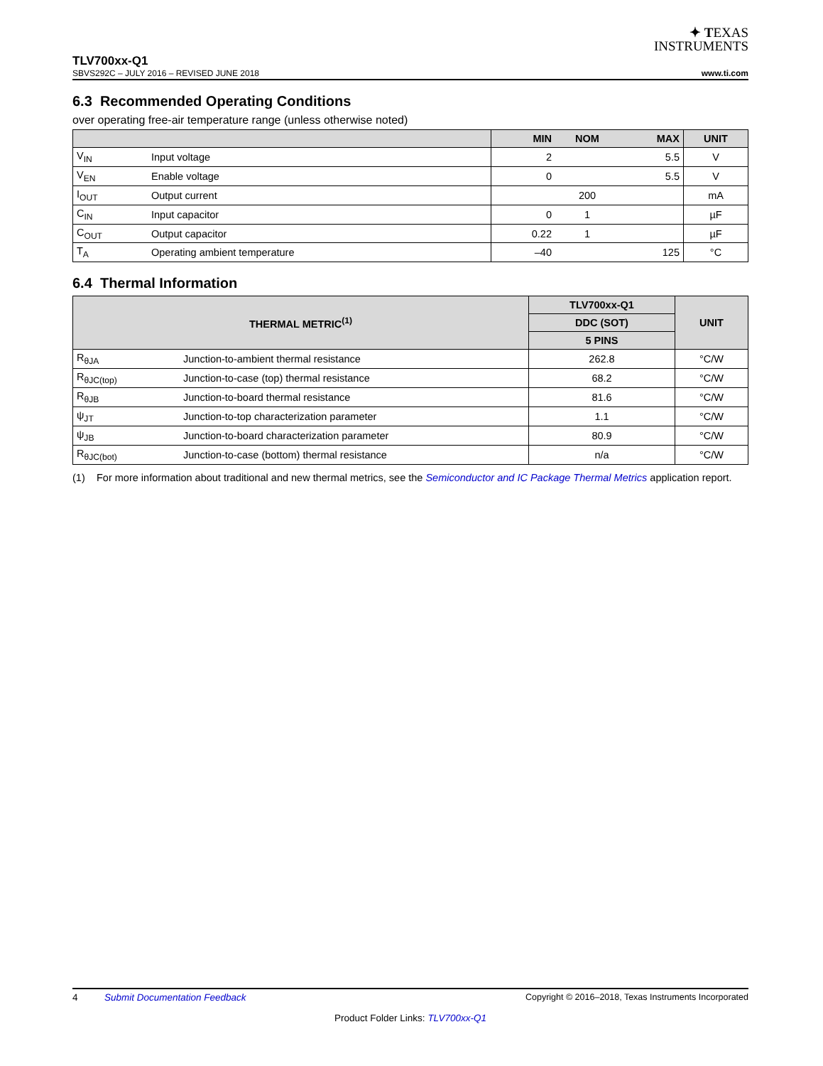✦ TEXAS
INSTRUMENTS
TLV700xx-Q1
SBVS292C – JULY 2016 – REVISED JUNE 2018 www.ti.com
6.3 Recommended Operating Conditions
over operating free-air temperature range (unless otherwise noted)
| | | MIN | NOM | MAX | UNIT |
| --- | --- | --- | --- | --- | --- |
| V<sub>IN</sub> | Input voltage | 2 | | 5.5 | V |
| V<sub>EN</sub> | Enable voltage | 0 | | 5.5 | V |
| I<sub>OUT</sub> | Output current | | 200 | | mA |
| C<sub>IN</sub> | Input capacitor | 0 | 1 | | µF |
| C<sub>OUT</sub> | Output capacitor | 0.22 | 1 | | µF |
| T<sub>A</sub> | Operating ambient temperature | –40 | | 125 | °C |
6.4 Thermal Information
| THERMAL METRIC<sup>(1)</sup> | | TLV700xx-Q1 | UNIT |
| --- | --- | --- | --- |
| | | DDC (SOT) | |
| | | 5 PINS | |
| R<sub>θJA</sub> | Junction-to-ambient thermal resistance | 262.8 | °C/W |
| R<sub>θJC(top)</sub> | Junction-to-case (top) thermal resistance | 68.2 | °C/W |
| R<sub>θJB</sub> | Junction-to-board thermal resistance | 81.6 | °C/W |
| ψ<sub>JT</sub> | Junction-to-top characterization parameter | 1.1 | °C/W |
| ψ<sub>JB</sub> | Junction-to-board characterization parameter | 80.9 | °C/W |
| R<sub>θJC(bot)</sub> | Junction-to-case (bottom) thermal resistance | n/a | °C/W |
(1) For more information about traditional and new thermal metrics, see the Semiconductor and IC Package Thermal Metrics application report.
4 Submit Documentation Feedback Copyright © 2016–2018, Texas Instruments Incorporated
Product Folder Links: TLV700xx-Q1